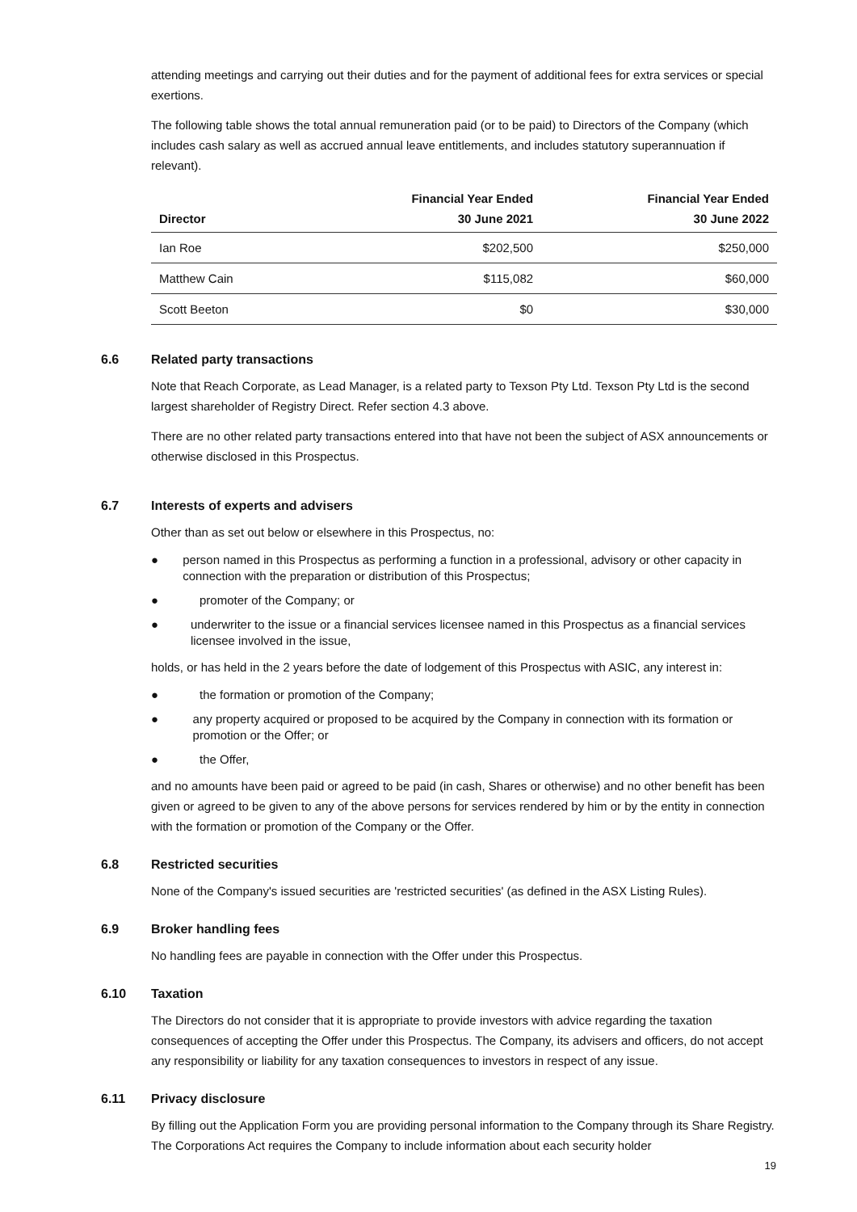attending meetings and carrying out their duties and for the payment of additional fees for extra services or special exertions.
The following table shows the total annual remuneration paid (or to be paid) to Directors of the Company (which includes cash salary as well as accrued annual leave entitlements, and includes statutory superannuation if relevant).
| Director | Financial Year Ended 30 June 2021 | Financial Year Ended 30 June 2022 |
| --- | --- | --- |
| Ian Roe | $202,500 | $250,000 |
| Matthew Cain | $115,082 | $60,000 |
| Scott Beeton | $0 | $30,000 |
6.6 Related party transactions
Note that Reach Corporate, as Lead Manager, is a related party to Texson Pty Ltd. Texson Pty Ltd is the second largest shareholder of Registry Direct. Refer section 4.3 above.
There are no other related party transactions entered into that have not been the subject of ASX announcements or otherwise disclosed in this Prospectus.
6.7 Interests of experts and advisers
Other than as set out below or elsewhere in this Prospectus, no:
● person named in this Prospectus as performing a function in a professional, advisory or other capacity in connection with the preparation or distribution of this Prospectus;
● promoter of the Company; or
● underwriter to the issue or a financial services licensee named in this Prospectus as a financial services licensee involved in the issue,
holds, or has held in the 2 years before the date of lodgement of this Prospectus with ASIC, any interest in:
● the formation or promotion of the Company;
● any property acquired or proposed to be acquired by the Company in connection with its formation or promotion or the Offer; or
● the Offer,
and no amounts have been paid or agreed to be paid (in cash, Shares or otherwise) and no other benefit has been given or agreed to be given to any of the above persons for services rendered by him or by the entity in connection with the formation or promotion of the Company or the Offer.
6.8 Restricted securities
None of the Company's issued securities are 'restricted securities' (as defined in the ASX Listing Rules).
6.9 Broker handling fees
No handling fees are payable in connection with the Offer under this Prospectus.
6.10 Taxation
The Directors do not consider that it is appropriate to provide investors with advice regarding the taxation consequences of accepting the Offer under this Prospectus. The Company, its advisers and officers, do not accept any responsibility or liability for any taxation consequences to investors in respect of any issue.
6.11 Privacy disclosure
By filling out the Application Form you are providing personal information to the Company through its Share Registry. The Corporations Act requires the Company to include information about each security holder
19